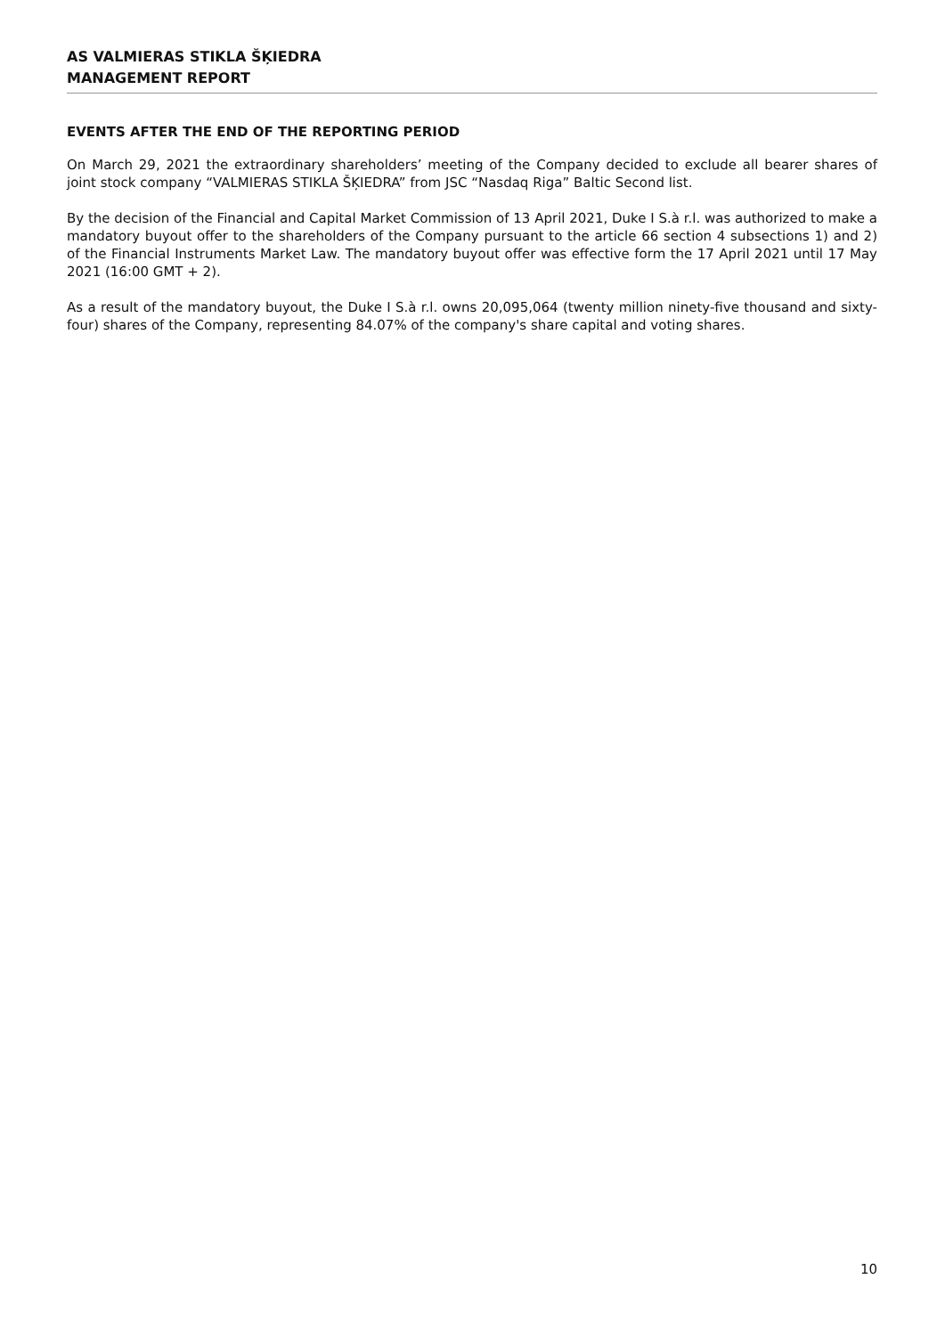AS VALMIERAS STIKLA ŠĶIEDRA
MANAGEMENT REPORT
EVENTS AFTER THE END OF THE REPORTING PERIOD
On March 29, 2021 the extraordinary shareholders’ meeting of the Company decided to exclude all bearer shares of joint stock company “VALMIERAS STIKLA ŠĶIEDRA” from JSC “Nasdaq Riga” Baltic Second list.
By the decision of the Financial and Capital Market Commission of 13 April 2021, Duke I S.à r.l. was authorized to make a mandatory buyout offer to the shareholders of the Company pursuant to the article 66 section 4 subsections 1) and 2) of the Financial Instruments Market Law. The mandatory buyout offer was effective form the 17 April 2021 until 17 May 2021 (16:00 GMT + 2).
As a result of the mandatory buyout, the Duke I S.à r.l. owns 20,095,064 (twenty million ninety-five thousand and sixty-four) shares of the Company, representing 84.07% of the company's share capital and voting shares.
10